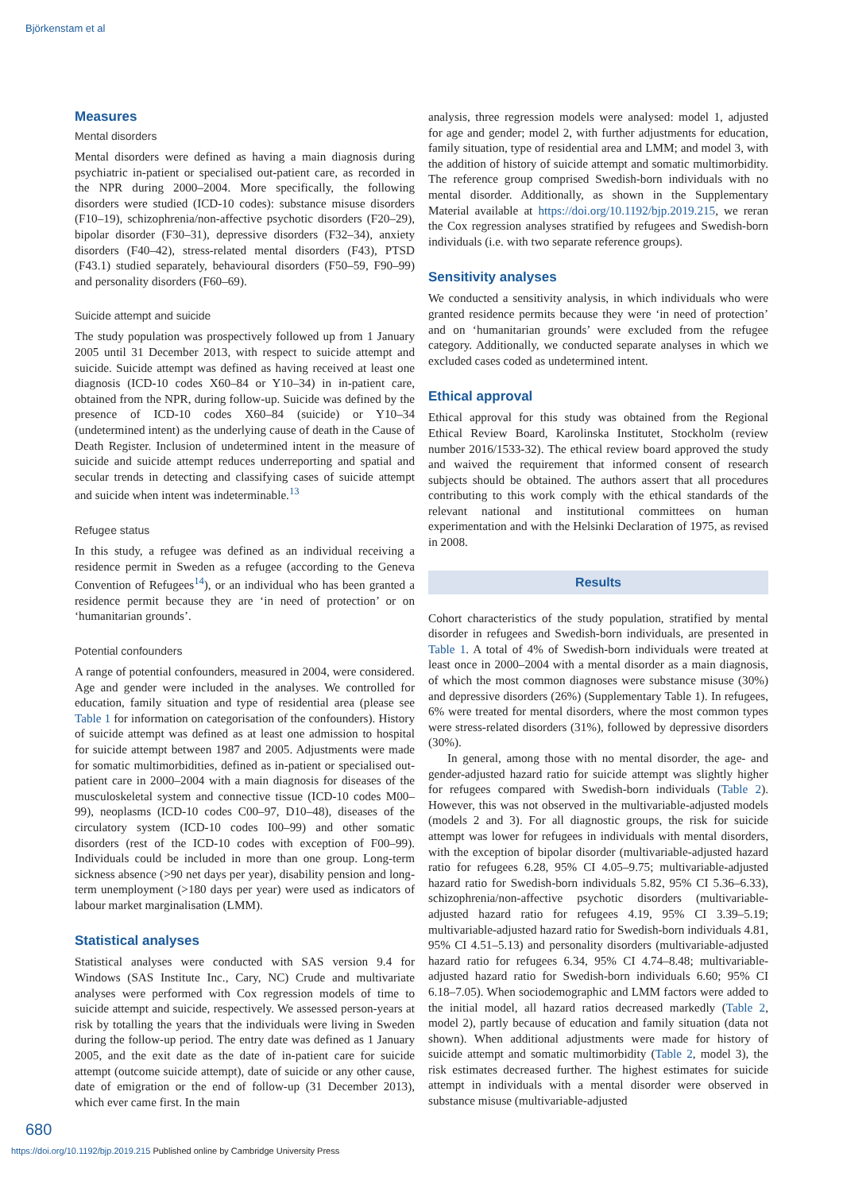Björkenstam et al
Measures
Mental disorders
Mental disorders were defined as having a main diagnosis during psychiatric in-patient or specialised out-patient care, as recorded in the NPR during 2000–2004. More specifically, the following disorders were studied (ICD-10 codes): substance misuse disorders (F10–19), schizophrenia/non-affective psychotic disorders (F20–29), bipolar disorder (F30–31), depressive disorders (F32–34), anxiety disorders (F40–42), stress-related mental disorders (F43), PTSD (F43.1) studied separately, behavioural disorders (F50–59, F90–99) and personality disorders (F60–69).
Suicide attempt and suicide
The study population was prospectively followed up from 1 January 2005 until 31 December 2013, with respect to suicide attempt and suicide. Suicide attempt was defined as having received at least one diagnosis (ICD-10 codes X60–84 or Y10–34) in in-patient care, obtained from the NPR, during follow-up. Suicide was defined by the presence of ICD-10 codes X60–84 (suicide) or Y10–34 (undetermined intent) as the underlying cause of death in the Cause of Death Register. Inclusion of undetermined intent in the measure of suicide and suicide attempt reduces underreporting and spatial and secular trends in detecting and classifying cases of suicide attempt and suicide when intent was indeterminable.<sup>13</sup>
Refugee status
In this study, a refugee was defined as an individual receiving a residence permit in Sweden as a refugee (according to the Geneva Convention of Refugees<sup>14</sup>), or an individual who has been granted a residence permit because they are ‘in need of protection’ or on ‘humanitarian grounds’.
Potential confounders
A range of potential confounders, measured in 2004, were considered. Age and gender were included in the analyses. We controlled for education, family situation and type of residential area (please see Table 1 for information on categorisation of the confounders). History of suicide attempt was defined as at least one admission to hospital for suicide attempt between 1987 and 2005. Adjustments were made for somatic multimorbidities, defined as in-patient or specialised out-patient care in 2000–2004 with a main diagnosis for diseases of the musculoskeletal system and connective tissue (ICD-10 codes M00–99), neoplasms (ICD-10 codes C00–97, D10–48), diseases of the circulatory system (ICD-10 codes I00–99) and other somatic disorders (rest of the ICD-10 codes with exception of F00–99). Individuals could be included in more than one group. Long-term sickness absence (>90 net days per year), disability pension and long-term unemployment (>180 days per year) were used as indicators of labour market marginalisation (LMM).
Statistical analyses
Statistical analyses were conducted with SAS version 9.4 for Windows (SAS Institute Inc., Cary, NC) Crude and multivariate analyses were performed with Cox regression models of time to suicide attempt and suicide, respectively. We assessed person-years at risk by totalling the years that the individuals were living in Sweden during the follow-up period. The entry date was defined as 1 January 2005, and the exit date as the date of in-patient care for suicide attempt (outcome suicide attempt), date of suicide or any other cause, date of emigration or the end of follow-up (31 December 2013), which ever came first. In the main
analysis, three regression models were analysed: model 1, adjusted for age and gender; model 2, with further adjustments for education, family situation, type of residential area and LMM; and model 3, with the addition of history of suicide attempt and somatic multimorbidity. The reference group comprised Swedish-born individuals with no mental disorder. Additionally, as shown in the Supplementary Material available at https://doi.org/10.1192/bjp.2019.215, we reran the Cox regression analyses stratified by refugees and Swedish-born individuals (i.e. with two separate reference groups).
Sensitivity analyses
We conducted a sensitivity analysis, in which individuals who were granted residence permits because they were ‘in need of protection’ and on ‘humanitarian grounds’ were excluded from the refugee category. Additionally, we conducted separate analyses in which we excluded cases coded as undetermined intent.
Ethical approval
Ethical approval for this study was obtained from the Regional Ethical Review Board, Karolinska Institutet, Stockholm (review number 2016/1533-32). The ethical review board approved the study and waived the requirement that informed consent of research subjects should be obtained. The authors assert that all procedures contributing to this work comply with the ethical standards of the relevant national and institutional committees on human experimentation and with the Helsinki Declaration of 1975, as revised in 2008.
Results
Cohort characteristics of the study population, stratified by mental disorder in refugees and Swedish-born individuals, are presented in Table 1. A total of 4% of Swedish-born individuals were treated at least once in 2000–2004 with a mental disorder as a main diagnosis, of which the most common diagnoses were substance misuse (30%) and depressive disorders (26%) (Supplementary Table 1). In refugees, 6% were treated for mental disorders, where the most common types were stress-related disorders (31%), followed by depressive disorders (30%).
In general, among those with no mental disorder, the age- and gender-adjusted hazard ratio for suicide attempt was slightly higher for refugees compared with Swedish-born individuals (Table 2). However, this was not observed in the multivariable-adjusted models (models 2 and 3). For all diagnostic groups, the risk for suicide attempt was lower for refugees in individuals with mental disorders, with the exception of bipolar disorder (multivariable-adjusted hazard ratio for refugees 6.28, 95% CI 4.05–9.75; multivariable-adjusted hazard ratio for Swedish-born individuals 5.82, 95% CI 5.36–6.33), schizophrenia/non-affective psychotic disorders (multivariable-adjusted hazard ratio for refugees 4.19, 95% CI 3.39–5.19; multivariable-adjusted hazard ratio for Swedish-born individuals 4.81, 95% CI 4.51–5.13) and personality disorders (multivariable-adjusted hazard ratio for refugees 6.34, 95% CI 4.74–8.48; multivariable-adjusted hazard ratio for Swedish-born individuals 6.60; 95% CI 6.18–7.05). When sociodemographic and LMM factors were added to the initial model, all hazard ratios decreased markedly (Table 2, model 2), partly because of education and family situation (data not shown). When additional adjustments were made for history of suicide attempt and somatic multimorbidity (Table 2, model 3), the risk estimates decreased further. The highest estimates for suicide attempt in individuals with a mental disorder were observed in substance misuse (multivariable-adjusted
680
https://doi.org/10.1192/bjp.2019.215 Published online by Cambridge University Press